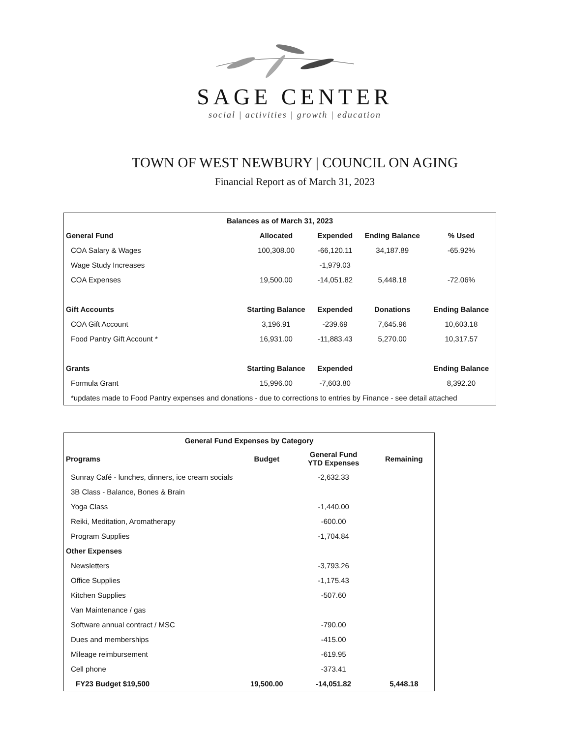SAGE CENTER
social | activities | growth | education
TOWN OF WEST NEWBURY | COUNCIL ON AGING
Financial Report as of March 31, 2023
| Balances as of March 31, 2023 | | | | |
| --- | --- | --- | --- | --- |
| General Fund | Allocated | Expended | Ending Balance | % Used |
| COA Salary & Wages | 100,308.00 | -66,120.11 | 34,187.89 | -65.92% |
| Wage Study Increases | | -1,979.03 | | |
| COA Expenses | 19,500.00 | -14,051.82 | 5,448.18 | -72.06% |
| Gift Accounts | Starting Balance | Expended | Donations | Ending Balance |
| COA Gift Account | 3,196.91 | -239.69 | 7,645.96 | 10,603.18 |
| Food Pantry Gift Account * | 16,931.00 | -11,883.43 | 5,270.00 | 10,317.57 |
| Grants | Starting Balance | Expended | | Ending Balance |
| Formula Grant | 15,996.00 | -7,603.80 | | 8,392.20 |
| *updates made to Food Pantry expenses and donations - due to corrections to entries by Finance - see detail attached | | | | |
| General Fund Expenses by Category | | | |
| --- | --- | --- | --- |
| Programs | Budget | General Fund YTD Expenses | Remaining |
| Sunray Café - lunches, dinners, ice cream socials | | -2,632.33 | |
| 3B Class - Balance, Bones & Brain | | | |
| Yoga Class | | -1,440.00 | |
| Reiki, Meditation, Aromatherapy | | -600.00 | |
| Program Supplies | | -1,704.84 | |
| Other Expenses | | | |
| Newsletters | | -3,793.26 | |
| Office Supplies | | -1,175.43 | |
| Kitchen Supplies | | -507.60 | |
| Van Maintenance / gas | | | |
| Software annual contract / MSC | | -790.00 | |
| Dues and memberships | | -415.00 | |
| Mileage reimbursement | | -619.95 | |
| Cell phone | | -373.41 | |
| FY23 Budget $19,500 | 19,500.00 | -14,051.82 | 5,448.18 |